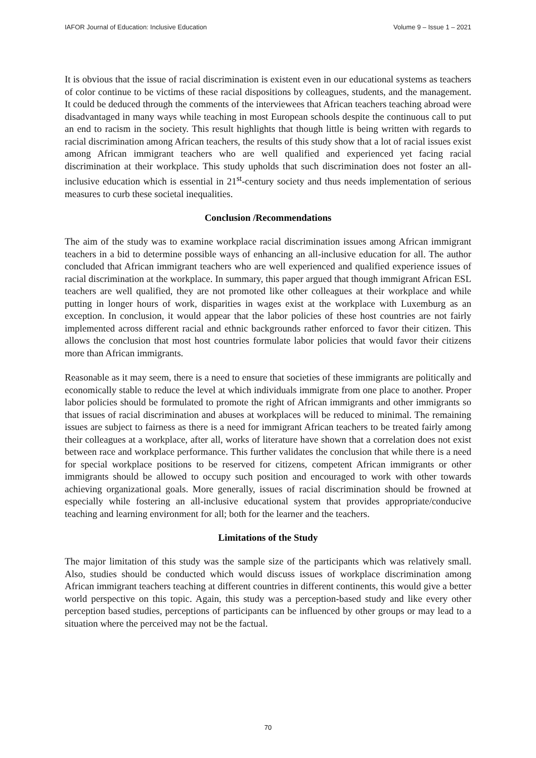IAFOR Journal of Education: Inclusive Education Volume 9 – Issue 1 – 2021
It is obvious that the issue of racial discrimination is existent even in our educational systems as teachers of color continue to be victims of these racial dispositions by colleagues, students, and the management. It could be deduced through the comments of the interviewees that African teachers teaching abroad were disadvantaged in many ways while teaching in most European schools despite the continuous call to put an end to racism in the society. This result highlights that though little is being written with regards to racial discrimination among African teachers, the results of this study show that a lot of racial issues exist among African immigrant teachers who are well qualified and experienced yet facing racial discrimination at their workplace. This study upholds that such discrimination does not foster an all-inclusive education which is essential in 21<sup>st</sup>-century society and thus needs implementation of serious measures to curb these societal inequalities.
Conclusion /Recommendations
The aim of the study was to examine workplace racial discrimination issues among African immigrant teachers in a bid to determine possible ways of enhancing an all-inclusive education for all. The author concluded that African immigrant teachers who are well experienced and qualified experience issues of racial discrimination at the workplace. In summary, this paper argued that though immigrant African ESL teachers are well qualified, they are not promoted like other colleagues at their workplace and while putting in longer hours of work, disparities in wages exist at the workplace with Luxemburg as an exception. In conclusion, it would appear that the labor policies of these host countries are not fairly implemented across different racial and ethnic backgrounds rather enforced to favor their citizen. This allows the conclusion that most host countries formulate labor policies that would favor their citizens more than African immigrants.
Reasonable as it may seem, there is a need to ensure that societies of these immigrants are politically and economically stable to reduce the level at which individuals immigrate from one place to another. Proper labor policies should be formulated to promote the right of African immigrants and other immigrants so that issues of racial discrimination and abuses at workplaces will be reduced to minimal. The remaining issues are subject to fairness as there is a need for immigrant African teachers to be treated fairly among their colleagues at a workplace, after all, works of literature have shown that a correlation does not exist between race and workplace performance. This further validates the conclusion that while there is a need for special workplace positions to be reserved for citizens, competent African immigrants or other immigrants should be allowed to occupy such position and encouraged to work with other towards achieving organizational goals. More generally, issues of racial discrimination should be frowned at especially while fostering an all-inclusive educational system that provides appropriate/conducive teaching and learning environment for all; both for the learner and the teachers.
Limitations of the Study
The major limitation of this study was the sample size of the participants which was relatively small. Also, studies should be conducted which would discuss issues of workplace discrimination among African immigrant teachers teaching at different countries in different continents, this would give a better world perspective on this topic. Again, this study was a perception-based study and like every other perception based studies, perceptions of participants can be influenced by other groups or may lead to a situation where the perceived may not be the factual.
70